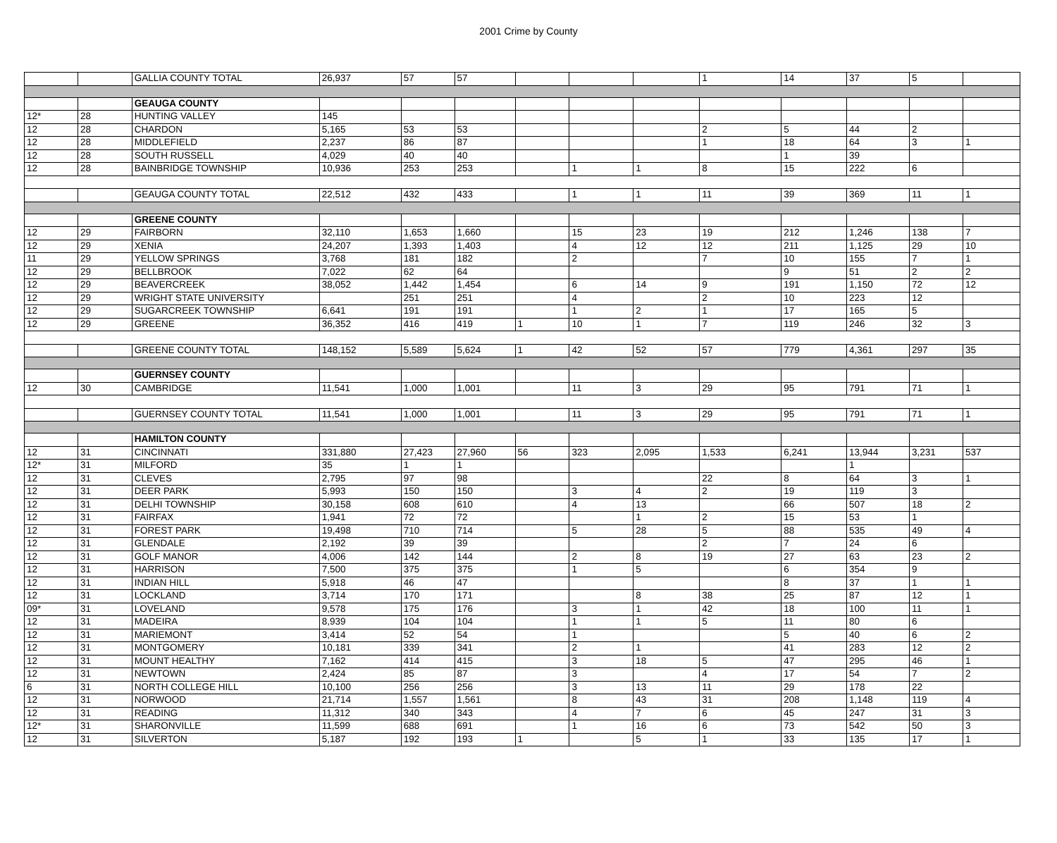2001 Crime by County
| | | GALLIA COUNTY TOTAL | 26,937 | 57 | 57 | | | | 1 | 14 | 37 | 5 | |
| | | GEAUGA COUNTY | | | | | | | | | | | |
| 12* | 28 | HUNTING VALLEY | 145 | | | | | | | | | | |
| 12 | 28 | CHARDON | 5,165 | 53 | 53 | | | | 2 | 5 | 44 | 2 | |
| 12 | 28 | MIDDLEFIELD | 2,237 | 86 | 87 | | | | 1 | 18 | 64 | 3 | 1 |
| 12 | 28 | SOUTH RUSSELL | 4,029 | 40 | 40 | | | | | 1 | 39 | | |
| 12 | 28 | BAINBRIDGE TOWNSHIP | 10,936 | 253 | 253 | | 1 | 1 | 8 | 15 | 222 | 6 | |
| | | GEAUGA COUNTY TOTAL | 22,512 | 432 | 433 | | 1 | 1 | 11 | 39 | 369 | 11 | 1 |
| | | GREENE COUNTY | | | | | | | | | | | |
| 12 | 29 | FAIRBORN | 32,110 | 1,653 | 1,660 | | 15 | 23 | 19 | 212 | 1,246 | 138 | 7 |
| 12 | 29 | XENIA | 24,207 | 1,393 | 1,403 | | 4 | 12 | 12 | 211 | 1,125 | 29 | 10 |
| 11 | 29 | YELLOW SPRINGS | 3,768 | 181 | 182 | | 2 | | 7 | 10 | 155 | 7 | 1 |
| 12 | 29 | BELLBROOK | 7,022 | 62 | 64 | | | | | 9 | 51 | 2 | 2 |
| 12 | 29 | BEAVERCREEK | 38,052 | 1,442 | 1,454 | | 6 | 14 | 9 | 191 | 1,150 | 72 | 12 |
| 12 | 29 | WRIGHT STATE UNIVERSITY | | 251 | 251 | | 4 | | 2 | 10 | 223 | 12 | |
| 12 | 29 | SUGARCREEK TOWNSHIP | 6,641 | 191 | 191 | | 1 | 2 | 1 | 17 | 165 | 5 | |
| 12 | 29 | GREENE | 36,352 | 416 | 419 | 1 | 10 | 1 | 7 | 119 | 246 | 32 | 3 |
| | | GREENE COUNTY TOTAL | 148,152 | 5,589 | 5,624 | 1 | 42 | 52 | 57 | 779 | 4,361 | 297 | 35 |
| | | GUERNSEY COUNTY | | | | | | | | | | | |
| 12 | 30 | CAMBRIDGE | 11,541 | 1,000 | 1,001 | | 11 | 3 | 29 | 95 | 791 | 71 | 1 |
| | | GUERNSEY COUNTY TOTAL | 11,541 | 1,000 | 1,001 | | 11 | 3 | 29 | 95 | 791 | 71 | 1 |
| | | HAMILTON COUNTY | | | | | | | | | | | |
| 12 | 31 | CINCINNATI | 331,880 | 27,423 | 27,960 | 56 | 323 | 2,095 | 1,533 | 6,241 | 13,944 | 3,231 | 537 |
| 12* | 31 | MILFORD | 35 | 1 | 1 | | | | | | 1 | | |
| 12 | 31 | CLEVES | 2,795 | 97 | 98 | | | | 22 | 8 | 64 | 3 | 1 |
| 12 | 31 | DEER PARK | 5,993 | 150 | 150 | | 3 | 4 | 2 | 19 | 119 | 3 | |
| 12 | 31 | DELHI TOWNSHIP | 30,158 | 608 | 610 | | 4 | 13 | | 66 | 507 | 18 | 2 |
| 12 | 31 | FAIRFAX | 1,941 | 72 | 72 | | | 1 | 2 | 15 | 53 | 1 | |
| 12 | 31 | FOREST PARK | 19,498 | 710 | 714 | | 5 | 28 | 5 | 88 | 535 | 49 | 4 |
| 12 | 31 | GLENDALE | 2,192 | 39 | 39 | | | | 2 | 7 | 24 | 6 | |
| 12 | 31 | GOLF MANOR | 4,006 | 142 | 144 | | 2 | 8 | 19 | 27 | 63 | 23 | 2 |
| 12 | 31 | HARRISON | 7,500 | 375 | 375 | | 1 | 5 | | 6 | 354 | 9 | |
| 12 | 31 | INDIAN HILL | 5,918 | 46 | 47 | | | | | 8 | 37 | 1 | 1 |
| 12 | 31 | LOCKLAND | 3,714 | 170 | 171 | | | 8 | 38 | 25 | 87 | 12 | 1 |
| 09* | 31 | LOVELAND | 9,578 | 175 | 176 | | 3 | 1 | 42 | 18 | 100 | 11 | 1 |
| 12 | 31 | MADEIRA | 8,939 | 104 | 104 | | 1 | 1 | 5 | 11 | 80 | 6 | |
| 12 | 31 | MARIEMONT | 3,414 | 52 | 54 | | 1 | | | 5 | 40 | 6 | 2 |
| 12 | 31 | MONTGOMERY | 10,181 | 339 | 341 | | 2 | 1 | | 41 | 283 | 12 | 2 |
| 12 | 31 | MOUNT HEALTHY | 7,162 | 414 | 415 | | 3 | 18 | 5 | 47 | 295 | 46 | 1 |
| 12 | 31 | NEWTOWN | 2,424 | 85 | 87 | | 3 | | 4 | 17 | 54 | 7 | 2 |
| 6 | 31 | NORTH COLLEGE HILL | 10,100 | 256 | 256 | | 3 | 13 | 11 | 29 | 178 | 22 | |
| 12 | 31 | NORWOOD | 21,714 | 1,557 | 1,561 | | 8 | 43 | 31 | 208 | 1,148 | 119 | 4 |
| 12 | 31 | READING | 11,312 | 340 | 343 | | 4 | 7 | 6 | 45 | 247 | 31 | 3 |
| 12* | 31 | SHARONVILLE | 11,599 | 688 | 691 | | 1 | 16 | 6 | 73 | 542 | 50 | 3 |
| 12 | 31 | SILVERTON | 5,187 | 192 | 193 | 1 | | 5 | 1 | 33 | 135 | 17 | 1 |